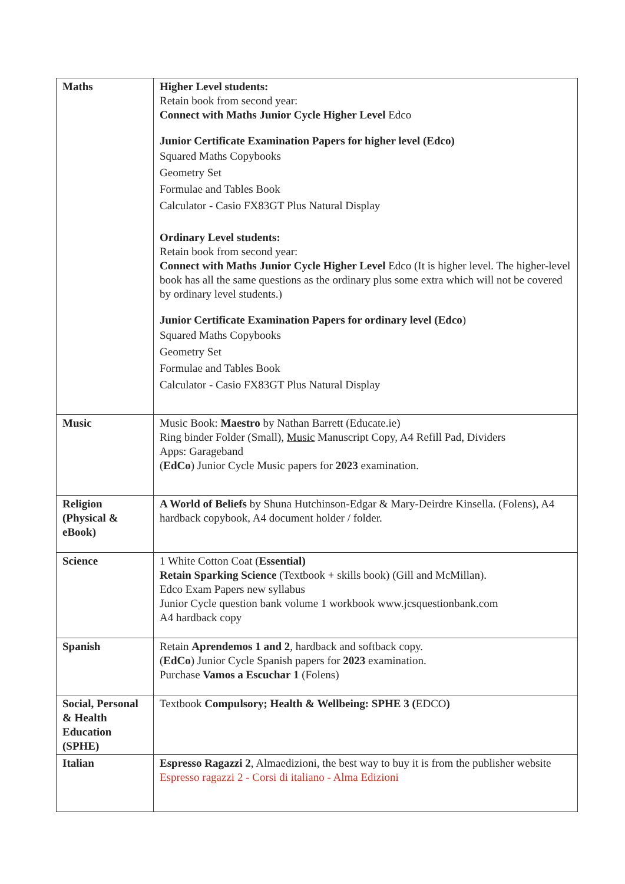| Maths | Higher Level students: Retain book from second year: Connect with Maths Junior Cycle Higher Level Edco Junior Certificate Examination Papers for higher level (Edco) Squared Maths Copybooks Geometry Set Formulae and Tables Book Calculator - Casio FX83GT Plus Natural Display Ordinary Level students: Retain book from second year: Connect with Maths Junior Cycle Higher Level Edco (It is higher level. The higher-level book has all the same questions as the ordinary plus some extra which will not be covered by ordinary level students.) Junior Certificate Examination Papers for ordinary level (Edco ) Squared Maths Copybooks Geometry Set Formulae and Tables Book Calculator - Casio FX83GT Plus Natural Display |
| Music | Music Book: Maestro by Nathan Barrett (Educate.ie) Ring binder Folder (Small), Music Manuscript Copy, A4 Refill Pad, Dividers Apps: Garageband ( EdCo ) Junior Cycle Music papers for 2023 examination. |
| Religion (Physical & eBook) | A World of Beliefs by Shuna Hutchinson-Edgar & Mary-Deirdre Kinsella. (Folens), A4 hardback copybook, A4 document holder / folder. |
| Science | 1 White Cotton Coat ( Essential) Retain Sparking Science (Textbook + skills book) (Gill and McMillan). Edco Exam Papers new syllabus Junior Cycle question bank volume 1 workbook www.jcsquestionbank.com A4 hardback copy |
| Spanish | Retain Aprendemos 1 and 2 , hardback and softback copy. ( EdCo ) Junior Cycle Spanish papers for 2023 examination. Purchase Vamos a Escuchar 1 (Folens) |
| Social, Personal & Health Education (SPHE) | Textbook Compulsory; Health & Wellbeing: SPHE 3 ( EDCO ) |
| Italian | Espresso Ragazzi 2 , Almaedizioni, the best way to buy it is from the publisher website Espresso ragazzi 2 - Corsi di italiano - Alma Edizioni |